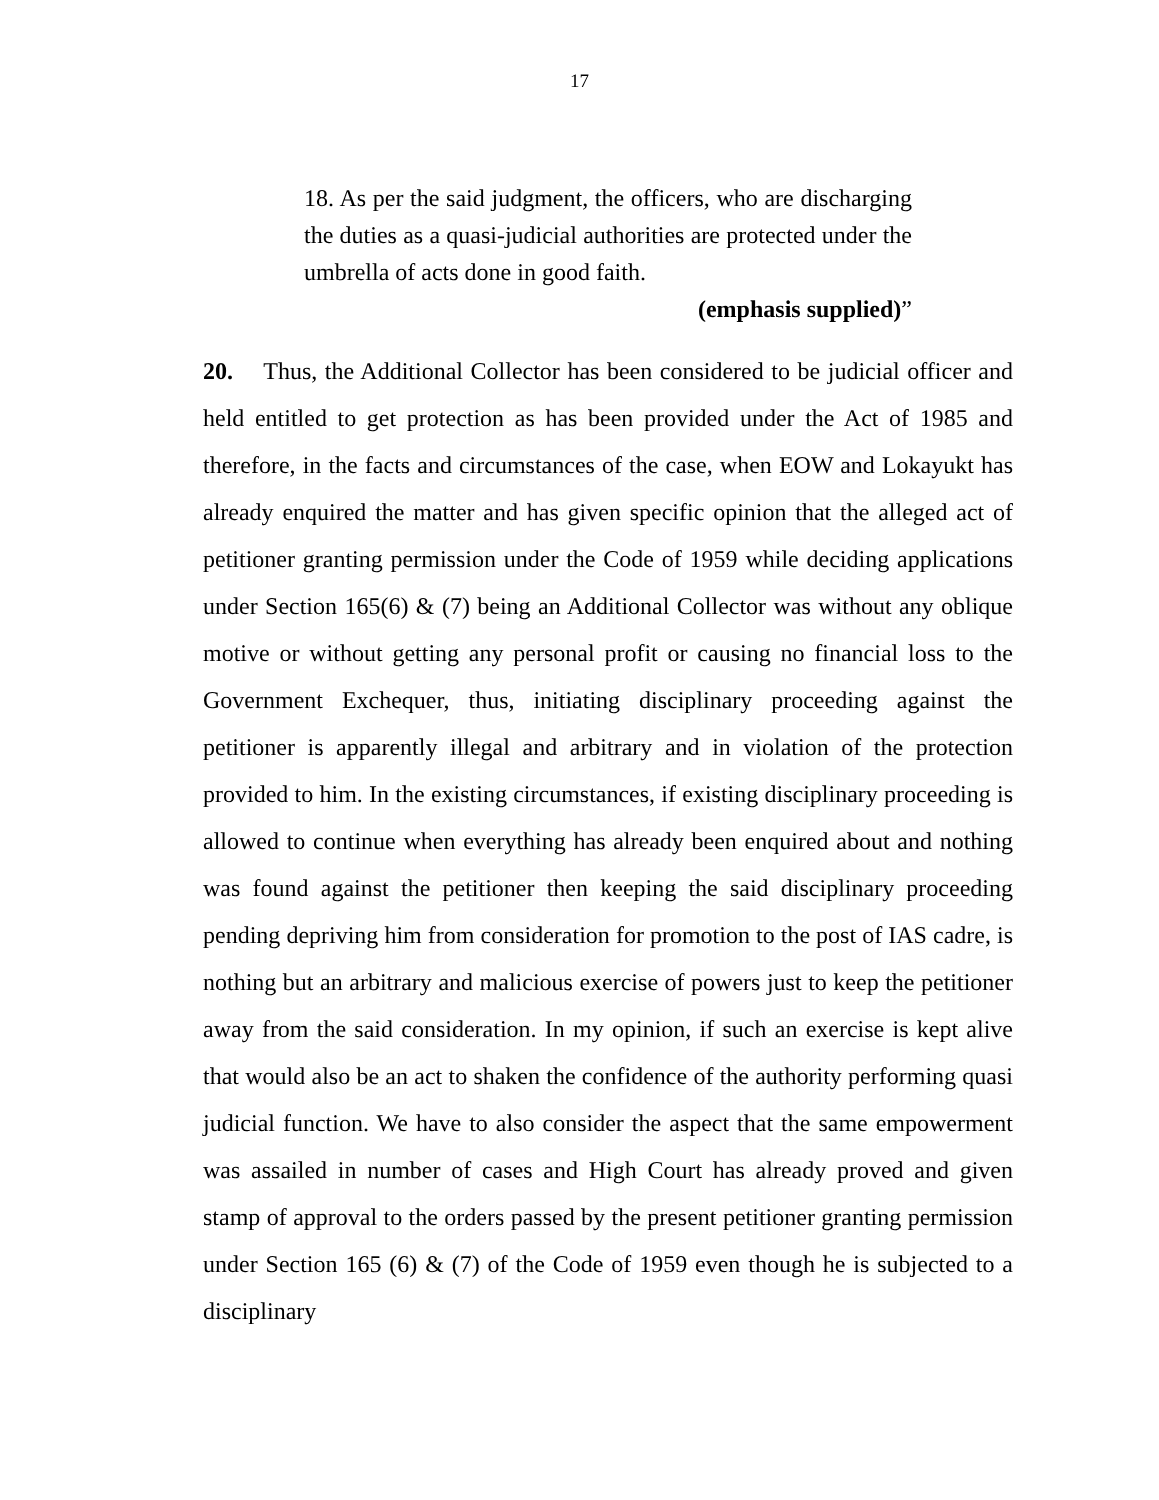17
18. As per the said judgment, the officers, who are discharging the duties as a quasi-judicial authorities are protected under the umbrella of acts done in good faith.
(emphasis supplied)”
20. Thus, the Additional Collector has been considered to be judicial officer and held entitled to get protection as has been provided under the Act of 1985 and therefore, in the facts and circumstances of the case, when EOW and Lokayukt has already enquired the matter and has given specific opinion that the alleged act of petitioner granting permission under the Code of 1959 while deciding applications under Section 165(6) & (7) being an Additional Collector was without any oblique motive or without getting any personal profit or causing no financial loss to the Government Exchequer, thus, initiating disciplinary proceeding against the petitioner is apparently illegal and arbitrary and in violation of the protection provided to him. In the existing circumstances, if existing disciplinary proceeding is allowed to continue when everything has already been enquired about and nothing was found against the petitioner then keeping the said disciplinary proceeding pending depriving him from consideration for promotion to the post of IAS cadre, is nothing but an arbitrary and malicious exercise of powers just to keep the petitioner away from the said consideration. In my opinion, if such an exercise is kept alive that would also be an act to shaken the confidence of the authority performing quasi judicial function. We have to also consider the aspect that the same empowerment was assailed in number of cases and High Court has already proved and given stamp of approval to the orders passed by the present petitioner granting permission under Section 165 (6) & (7) of the Code of 1959 even though he is subjected to a disciplinary